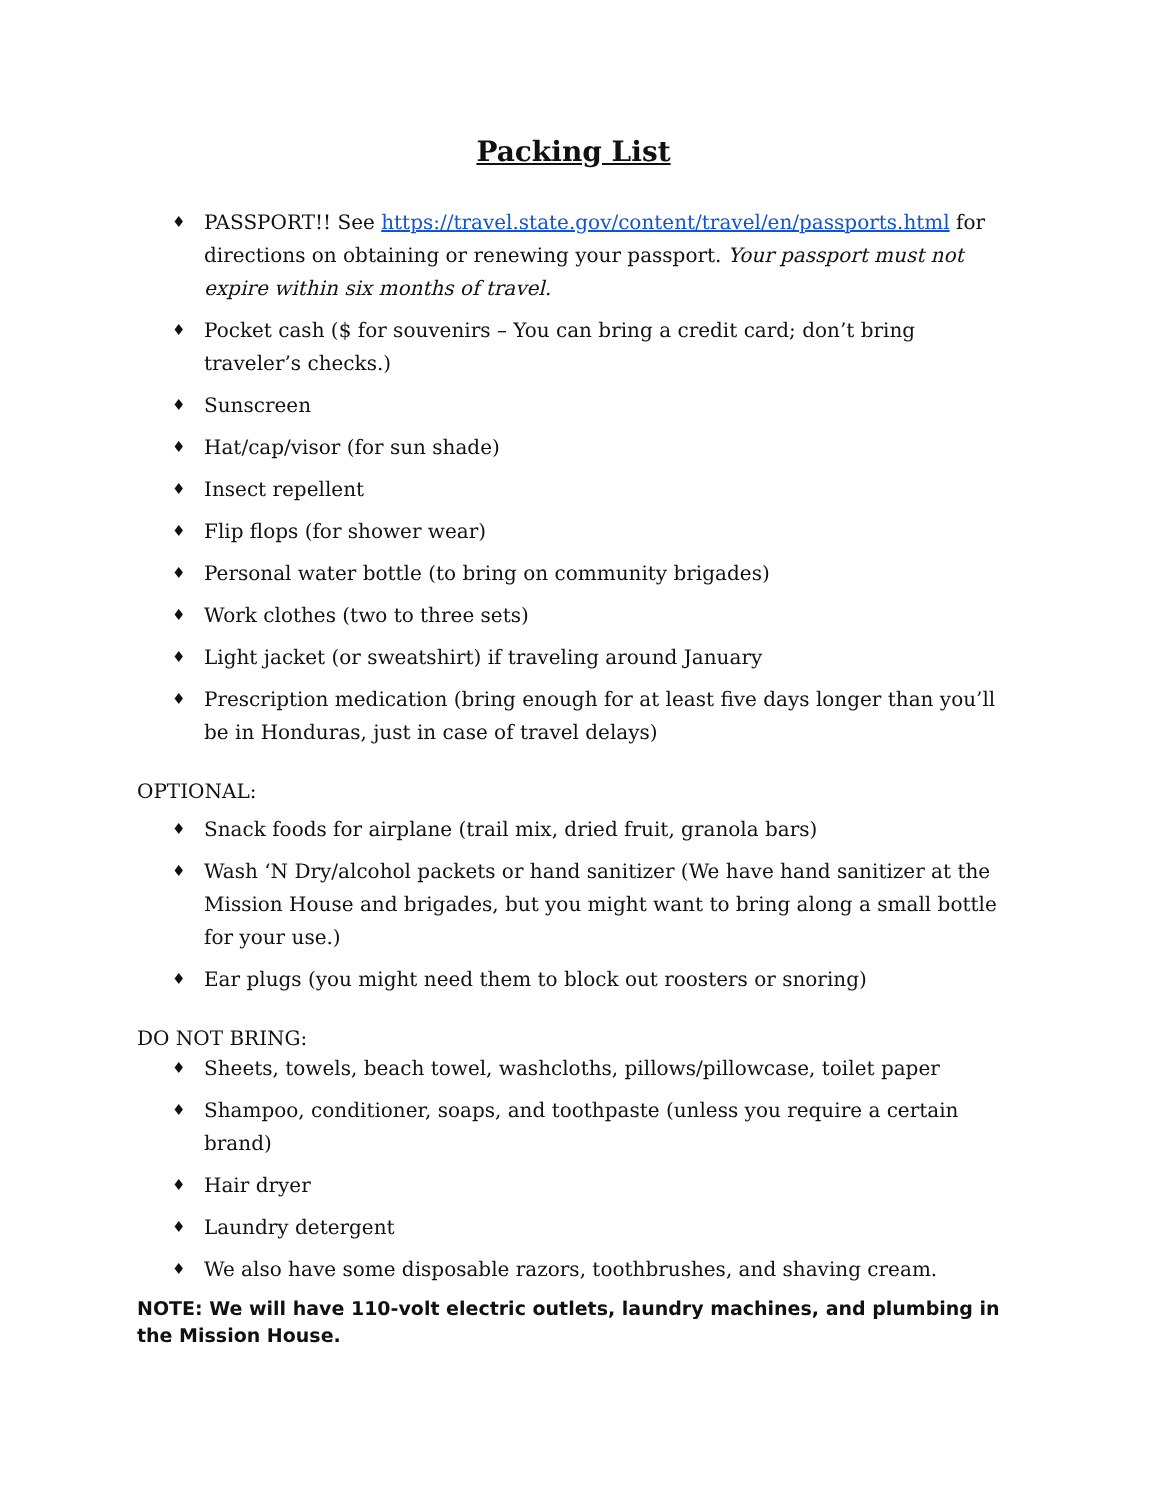Packing List
♦ PASSPORT!! See https://travel.state.gov/content/travel/en/passports.html for directions on obtaining or renewing your passport. Your passport must not expire within six months of travel.
♦ Pocket cash ($ for souvenirs – You can bring a credit card; don’t bring traveler’s checks.)
♦ Sunscreen
♦ Hat/cap/visor (for sun shade)
♦ Insect repellent
♦ Flip flops (for shower wear)
♦ Personal water bottle (to bring on community brigades)
♦ Work clothes (two to three sets)
♦ Light jacket (or sweatshirt) if traveling around January
♦ Prescription medication (bring enough for at least five days longer than you’ll be in Honduras, just in case of travel delays)
OPTIONAL:
♦ Snack foods for airplane (trail mix, dried fruit, granola bars)
♦ Wash ‘N Dry/alcohol packets or hand sanitizer (We have hand sanitizer at the Mission House and brigades, but you might want to bring along a small bottle for your use.)
♦ Ear plugs (you might need them to block out roosters or snoring)
DO NOT BRING:
♦ Sheets, towels, beach towel, washcloths, pillows/pillowcase, toilet paper
♦ Shampoo, conditioner, soaps, and toothpaste (unless you require a certain brand)
♦ Hair dryer
♦ Laundry detergent
♦ We also have some disposable razors, toothbrushes, and shaving cream.
NOTE: We will have 110-volt electric outlets, laundry machines, and plumbing in the Mission House.